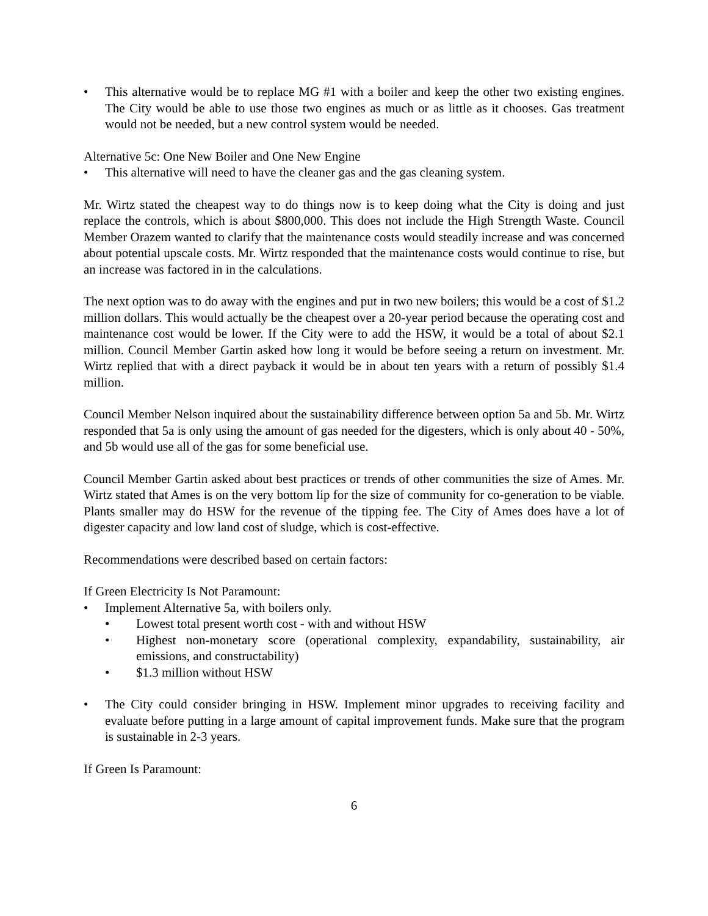• This alternative would be to replace MG #1 with a boiler and keep the other two existing engines. The City would be able to use those two engines as much or as little as it chooses. Gas treatment would not be needed, but a new control system would be needed.
Alternative 5c: One New Boiler and One New Engine
• This alternative will need to have the cleaner gas and the gas cleaning system.
Mr. Wirtz stated the cheapest way to do things now is to keep doing what the City is doing and just replace the controls, which is about $800,000. This does not include the High Strength Waste. Council Member Orazem wanted to clarify that the maintenance costs would steadily increase and was concerned about potential upscale costs. Mr. Wirtz responded that the maintenance costs would continue to rise, but an increase was factored in in the calculations.
The next option was to do away with the engines and put in two new boilers; this would be a cost of $1.2 million dollars. This would actually be the cheapest over a 20-year period because the operating cost and maintenance cost would be lower. If the City were to add the HSW, it would be a total of about $2.1 million. Council Member Gartin asked how long it would be before seeing a return on investment. Mr. Wirtz replied that with a direct payback it would be in about ten years with a return of possibly $1.4 million.
Council Member Nelson inquired about the sustainability difference between option 5a and 5b. Mr. Wirtz responded that 5a is only using the amount of gas needed for the digesters, which is only about 40 - 50%, and 5b would use all of the gas for some beneficial use.
Council Member Gartin asked about best practices or trends of other communities the size of Ames. Mr. Wirtz stated that Ames is on the very bottom lip for the size of community for co-generation to be viable. Plants smaller may do HSW for the revenue of the tipping fee. The City of Ames does have a lot of digester capacity and low land cost of sludge, which is cost-effective.
Recommendations were described based on certain factors:
If Green Electricity Is Not Paramount:
• Implement Alternative 5a, with boilers only.
• Lowest total present worth cost - with and without HSW
• Highest non-monetary score (operational complexity, expandability, sustainability, air emissions, and constructability)
• $1.3 million without HSW
• The City could consider bringing in HSW. Implement minor upgrades to receiving facility and evaluate before putting in a large amount of capital improvement funds. Make sure that the program is sustainable in 2-3 years.
If Green Is Paramount:
6